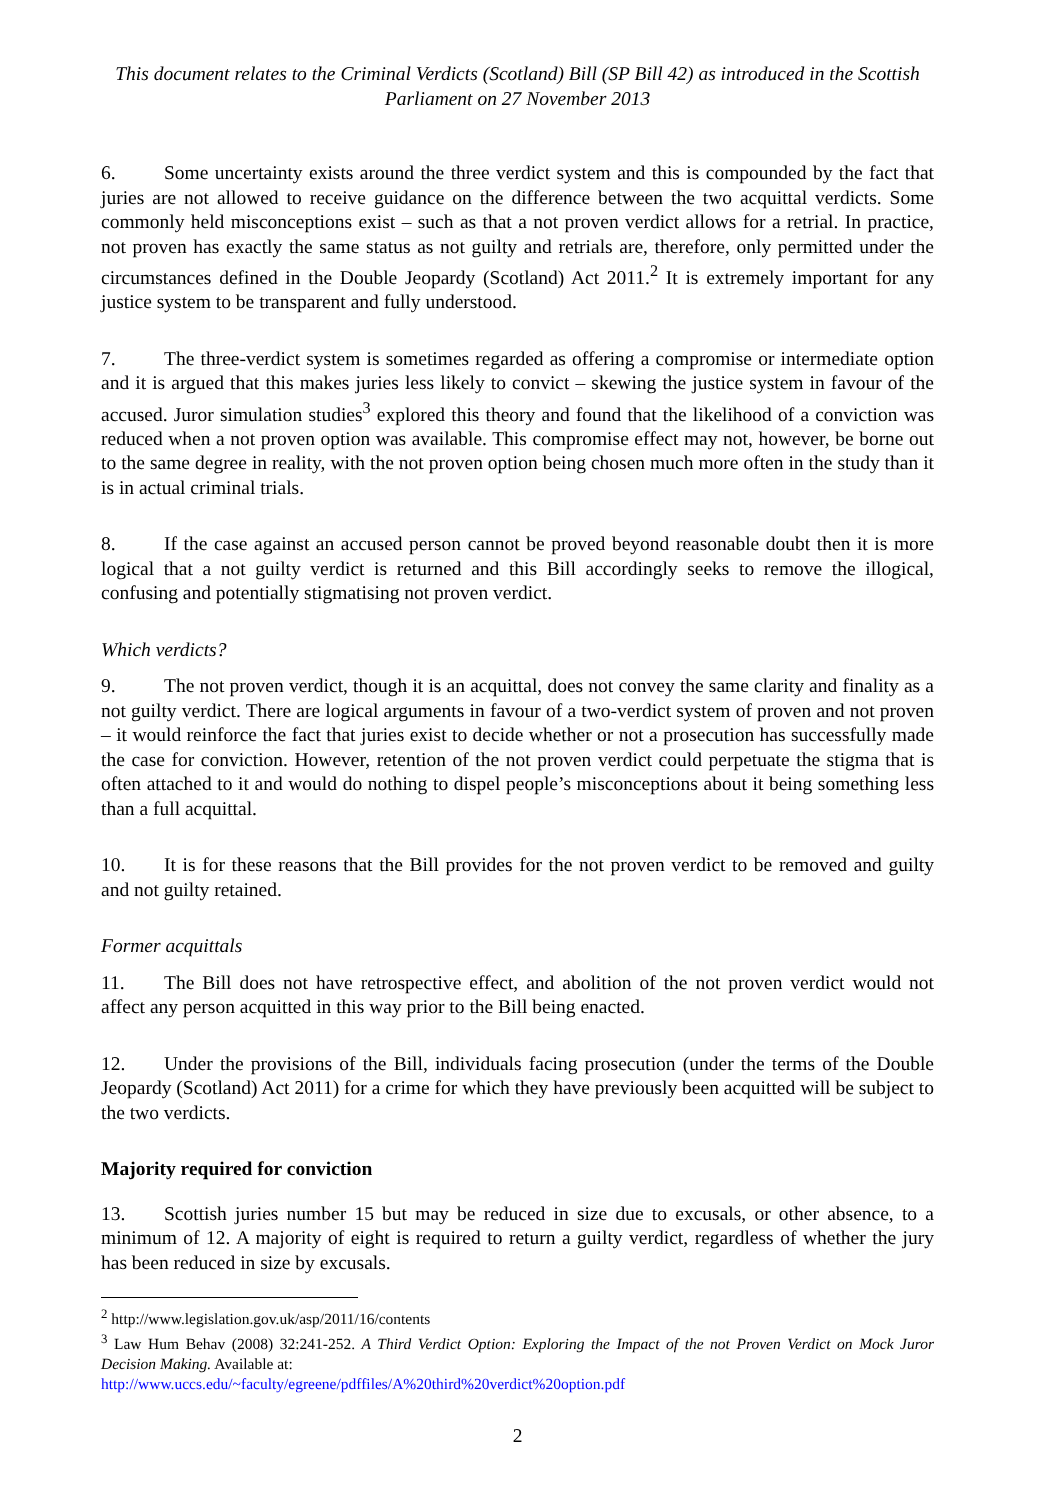This document relates to the Criminal Verdicts (Scotland) Bill (SP Bill 42) as introduced in the Scottish Parliament on 27 November 2013
6. Some uncertainty exists around the three verdict system and this is compounded by the fact that juries are not allowed to receive guidance on the difference between the two acquittal verdicts. Some commonly held misconceptions exist – such as that a not proven verdict allows for a retrial. In practice, not proven has exactly the same status as not guilty and retrials are, therefore, only permitted under the circumstances defined in the Double Jeopardy (Scotland) Act 2011.<sup>2</sup> It is extremely important for any justice system to be transparent and fully understood.
7. The three-verdict system is sometimes regarded as offering a compromise or intermediate option and it is argued that this makes juries less likely to convict – skewing the justice system in favour of the accused. Juror simulation studies<sup>3</sup> explored this theory and found that the likelihood of a conviction was reduced when a not proven option was available. This compromise effect may not, however, be borne out to the same degree in reality, with the not proven option being chosen much more often in the study than it is in actual criminal trials.
8. If the case against an accused person cannot be proved beyond reasonable doubt then it is more logical that a not guilty verdict is returned and this Bill accordingly seeks to remove the illogical, confusing and potentially stigmatising not proven verdict.
Which verdicts?
9. The not proven verdict, though it is an acquittal, does not convey the same clarity and finality as a not guilty verdict. There are logical arguments in favour of a two-verdict system of proven and not proven – it would reinforce the fact that juries exist to decide whether or not a prosecution has successfully made the case for conviction. However, retention of the not proven verdict could perpetuate the stigma that is often attached to it and would do nothing to dispel people’s misconceptions about it being something less than a full acquittal.
10. It is for these reasons that the Bill provides for the not proven verdict to be removed and guilty and not guilty retained.
Former acquittals
11. The Bill does not have retrospective effect, and abolition of the not proven verdict would not affect any person acquitted in this way prior to the Bill being enacted.
12. Under the provisions of the Bill, individuals facing prosecution (under the terms of the Double Jeopardy (Scotland) Act 2011) for a crime for which they have previously been acquitted will be subject to the two verdicts.
Majority required for conviction
13. Scottish juries number 15 but may be reduced in size due to excusals, or other absence, to a minimum of 12. A majority of eight is required to return a guilty verdict, regardless of whether the jury has been reduced in size by excusals.
<sup>2</sup> http://www.legislation.gov.uk/asp/2011/16/contents
<sup>3</sup> Law Hum Behav (2008) 32:241-252. A Third Verdict Option: Exploring the Impact of the not Proven Verdict on Mock Juror Decision Making. Available at:
http://www.uccs.edu/~faculty/egreene/pdffiles/A%20third%20verdict%20option.pdf
2